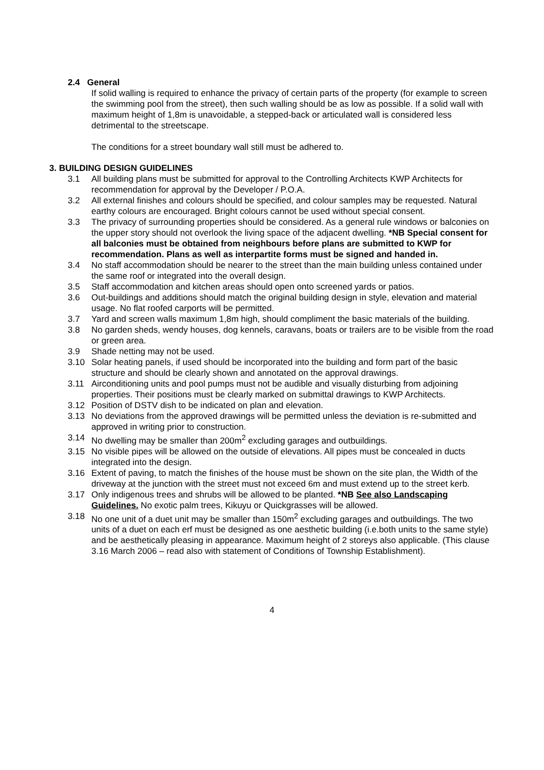2.4 General
If solid walling is required to enhance the privacy of certain parts of the property (for example to screen the swimming pool from the street), then such walling should be as low as possible. If a solid wall with maximum height of 1,8m is unavoidable, a stepped-back or articulated wall is considered less detrimental to the streetscape.
The conditions for a street boundary wall still must be adhered to.
3. BUILDING DESIGN GUIDELINES
3.1 All building plans must be submitted for approval to the Controlling Architects KWP Architects for recommendation for approval by the Developer / P.O.A.
3.2 All external finishes and colours should be specified, and colour samples may be requested. Natural earthy colours are encouraged. Bright colours cannot be used without special consent.
3.3 The privacy of surrounding properties should be considered. As a general rule windows or balconies on the upper story should not overlook the living space of the adjacent dwelling. *NB Special consent for all balconies must be obtained from neighbours before plans are submitted to KWP for recommendation. Plans as well as interpartite forms must be signed and handed in.
3.4 No staff accommodation should be nearer to the street than the main building unless contained under the same roof or integrated into the overall design.
3.5 Staff accommodation and kitchen areas should open onto screened yards or patios.
3.6 Out-buildings and additions should match the original building design in style, elevation and material usage. No flat roofed carports will be permitted.
3.7 Yard and screen walls maximum 1,8m high, should compliment the basic materials of the building.
3.8 No garden sheds, wendy houses, dog kennels, caravans, boats or trailers are to be visible from the road or green area.
3.9 Shade netting may not be used.
3.10 Solar heating panels, if used should be incorporated into the building and form part of the basic structure and should be clearly shown and annotated on the approval drawings.
3.11 Airconditioning units and pool pumps must not be audible and visually disturbing from adjoining properties. Their positions must be clearly marked on submittal drawings to KWP Architects.
3.12 Position of DSTV dish to be indicated on plan and elevation.
3.13 No deviations from the approved drawings will be permitted unless the deviation is re-submitted and approved in writing prior to construction.
3.14 No dwelling may be smaller than 200m<sup>2</sup> excluding garages and outbuildings.
3.15 No visible pipes will be allowed on the outside of elevations. All pipes must be concealed in ducts integrated into the design.
3.16 Extent of paving, to match the finishes of the house must be shown on the site plan, the Width of the driveway at the junction with the street must not exceed 6m and must extend up to the street kerb.
3.17 Only indigenous trees and shrubs will be allowed to be planted. *NB See also Landscaping Guidelines. No exotic palm trees, Kikuyu or Quickgrasses will be allowed.
3.18 No one unit of a duet unit may be smaller than 150m<sup>2</sup> excluding garages and outbuildings. The two units of a duet on each erf must be designed as one aesthetic building (i.e.both units to the same style) and be aesthetically pleasing in appearance. Maximum height of 2 storeys also applicable. (This clause 3.16 March 2006 – read also with statement of Conditions of Township Establishment).
4